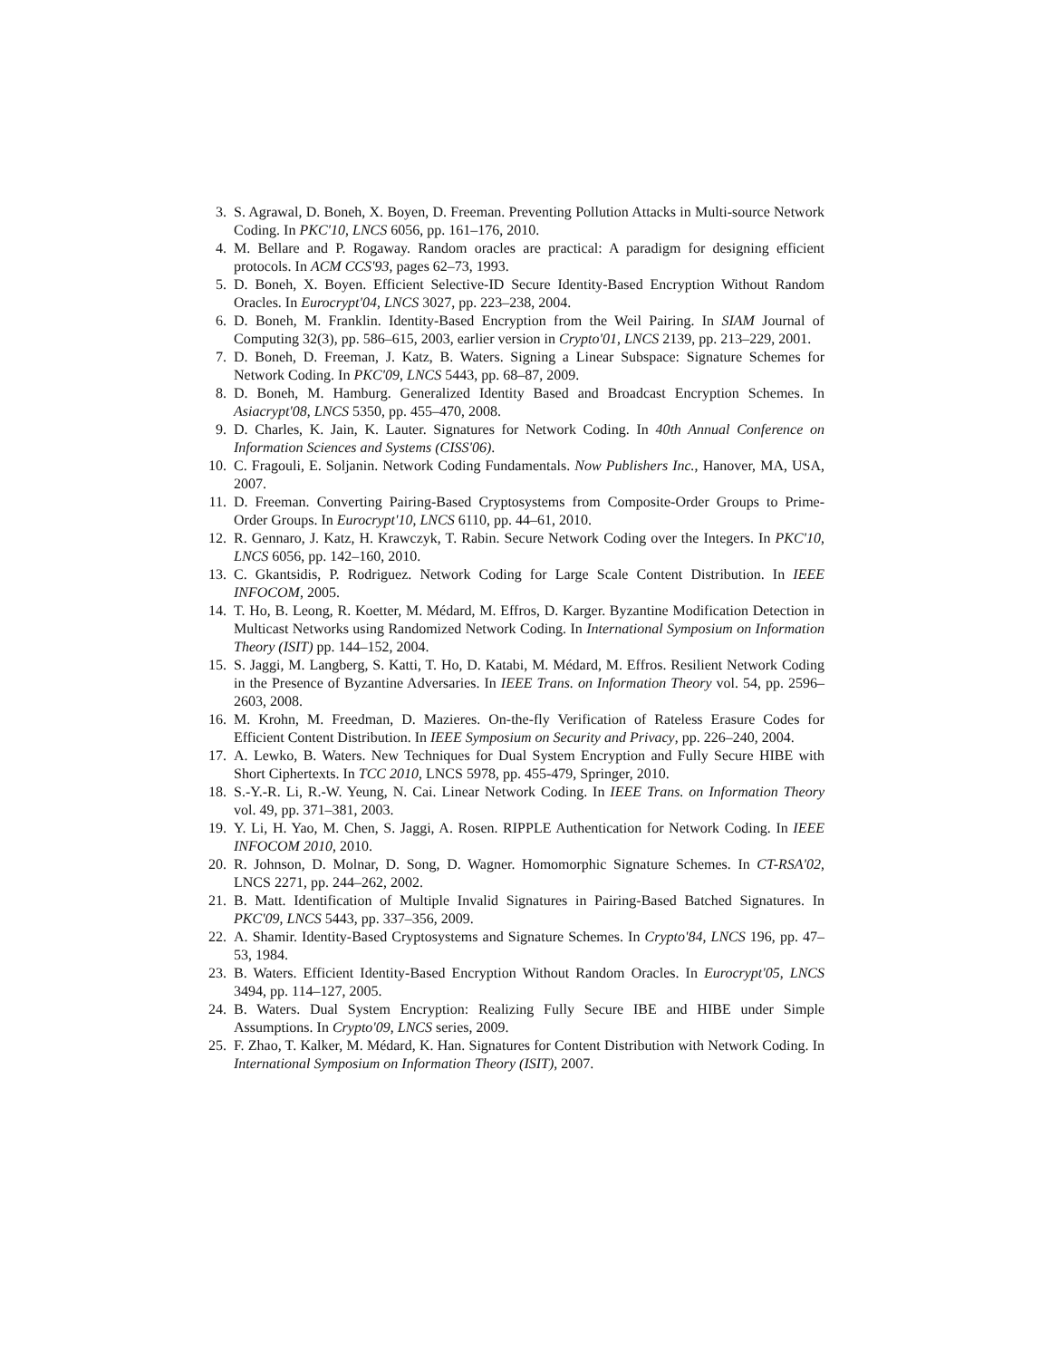3. S. Agrawal, D. Boneh, X. Boyen, D. Freeman. Preventing Pollution Attacks in Multi-source Network Coding. In PKC'10, LNCS 6056, pp. 161–176, 2010.
4. M. Bellare and P. Rogaway. Random oracles are practical: A paradigm for designing efficient protocols. In ACM CCS'93, pages 62–73, 1993.
5. D. Boneh, X. Boyen. Efficient Selective-ID Secure Identity-Based Encryption Without Random Oracles. In Eurocrypt'04, LNCS 3027, pp. 223–238, 2004.
6. D. Boneh, M. Franklin. Identity-Based Encryption from the Weil Pairing. In SIAM Journal of Computing 32(3), pp. 586–615, 2003, earlier version in Crypto'01, LNCS 2139, pp. 213–229, 2001.
7. D. Boneh, D. Freeman, J. Katz, B. Waters. Signing a Linear Subspace: Signature Schemes for Network Coding. In PKC'09, LNCS 5443, pp. 68–87, 2009.
8. D. Boneh, M. Hamburg. Generalized Identity Based and Broadcast Encryption Schemes. In Asiacrypt'08, LNCS 5350, pp. 455–470, 2008.
9. D. Charles, K. Jain, K. Lauter. Signatures for Network Coding. In 40th Annual Conference on Information Sciences and Systems (CISS'06).
10. C. Fragouli, E. Soljanin. Network Coding Fundamentals. Now Publishers Inc., Hanover, MA, USA, 2007.
11. D. Freeman. Converting Pairing-Based Cryptosystems from Composite-Order Groups to Prime-Order Groups. In Eurocrypt'10, LNCS 6110, pp. 44–61, 2010.
12. R. Gennaro, J. Katz, H. Krawczyk, T. Rabin. Secure Network Coding over the Integers. In PKC'10, LNCS 6056, pp. 142–160, 2010.
13. C. Gkantsidis, P. Rodriguez. Network Coding for Large Scale Content Distribution. In IEEE INFOCOM, 2005.
14. T. Ho, B. Leong, R. Koetter, M. Médard, M. Effros, D. Karger. Byzantine Modification Detection in Multicast Networks using Randomized Network Coding. In International Symposium on Information Theory (ISIT) pp. 144–152, 2004.
15. S. Jaggi, M. Langberg, S. Katti, T. Ho, D. Katabi, M. Médard, M. Effros. Resilient Network Coding in the Presence of Byzantine Adversaries. In IEEE Trans. on Information Theory vol. 54, pp. 2596–2603, 2008.
16. M. Krohn, M. Freedman, D. Mazieres. On-the-fly Verification of Rateless Erasure Codes for Efficient Content Distribution. In IEEE Symposium on Security and Privacy, pp. 226–240, 2004.
17. A. Lewko, B. Waters. New Techniques for Dual System Encryption and Fully Secure HIBE with Short Ciphertexts. In TCC 2010, LNCS 5978, pp. 455-479, Springer, 2010.
18. S.-Y.-R. Li, R.-W. Yeung, N. Cai. Linear Network Coding. In IEEE Trans. on Information Theory vol. 49, pp. 371–381, 2003.
19. Y. Li, H. Yao, M. Chen, S. Jaggi, A. Rosen. RIPPLE Authentication for Network Coding. In IEEE INFOCOM 2010, 2010.
20. R. Johnson, D. Molnar, D. Song, D. Wagner. Homomorphic Signature Schemes. In CT-RSA'02, LNCS 2271, pp. 244–262, 2002.
21. B. Matt. Identification of Multiple Invalid Signatures in Pairing-Based Batched Signatures. In PKC'09, LNCS 5443, pp. 337–356, 2009.
22. A. Shamir. Identity-Based Cryptosystems and Signature Schemes. In Crypto'84, LNCS 196, pp. 47–53, 1984.
23. B. Waters. Efficient Identity-Based Encryption Without Random Oracles. In Eurocrypt'05, LNCS 3494, pp. 114–127, 2005.
24. B. Waters. Dual System Encryption: Realizing Fully Secure IBE and HIBE under Simple Assumptions. In Crypto'09, LNCS series, 2009.
25. F. Zhao, T. Kalker, M. Médard, K. Han. Signatures for Content Distribution with Network Coding. In International Symposium on Information Theory (ISIT), 2007.